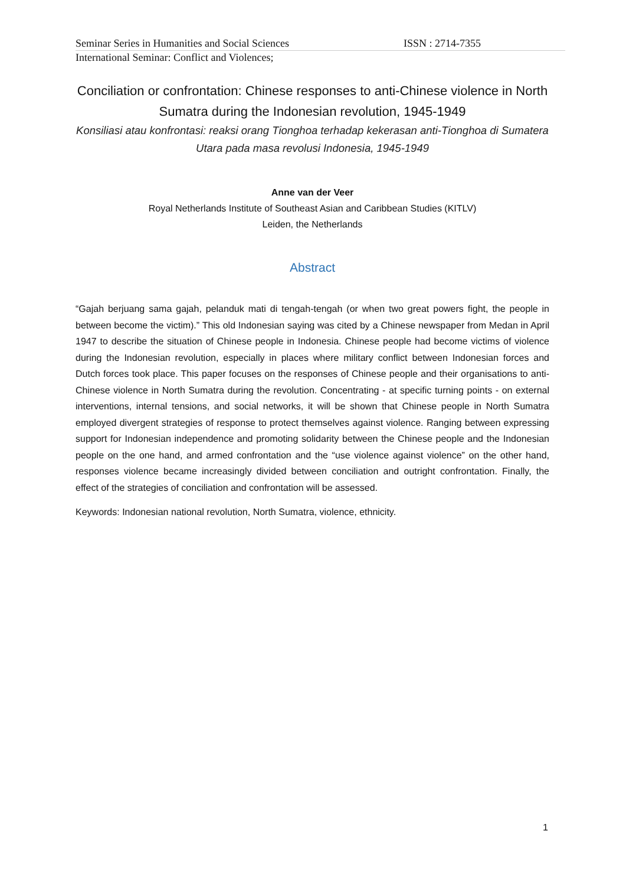Seminar Series in Humanities and Social Sciences ISSN : 2714-7355
International Seminar: Conflict and Violences;
Conciliation or confrontation: Chinese responses to anti-Chinese violence in North Sumatra during the Indonesian revolution, 1945-1949
Konsiliasi atau konfrontasi: reaksi orang Tionghoa terhadap kekerasan anti-Tionghoa di Sumatera Utara pada masa revolusi Indonesia, 1945-1949
Anne van der Veer
Royal Netherlands Institute of Southeast Asian and Caribbean Studies (KITLV)
Leiden, the Netherlands
Abstract
“Gajah berjuang sama gajah, pelanduk mati di tengah-tengah (or when two great powers fight, the people in between become the victim).” This old Indonesian saying was cited by a Chinese newspaper from Medan in April 1947 to describe the situation of Chinese people in Indonesia. Chinese people had become victims of violence during the Indonesian revolution, especially in places where military conflict between Indonesian forces and Dutch forces took place. This paper focuses on the responses of Chinese people and their organisations to anti-Chinese violence in North Sumatra during the revolution. Concentrating - at specific turning points - on external interventions, internal tensions, and social networks, it will be shown that Chinese people in North Sumatra employed divergent strategies of response to protect themselves against violence. Ranging between expressing support for Indonesian independence and promoting solidarity between the Chinese people and the Indonesian people on the one hand, and armed confrontation and the “use violence against violence” on the other hand, responses violence became increasingly divided between conciliation and outright confrontation. Finally, the effect of the strategies of conciliation and confrontation will be assessed.
Keywords: Indonesian national revolution, North Sumatra, violence, ethnicity.
1